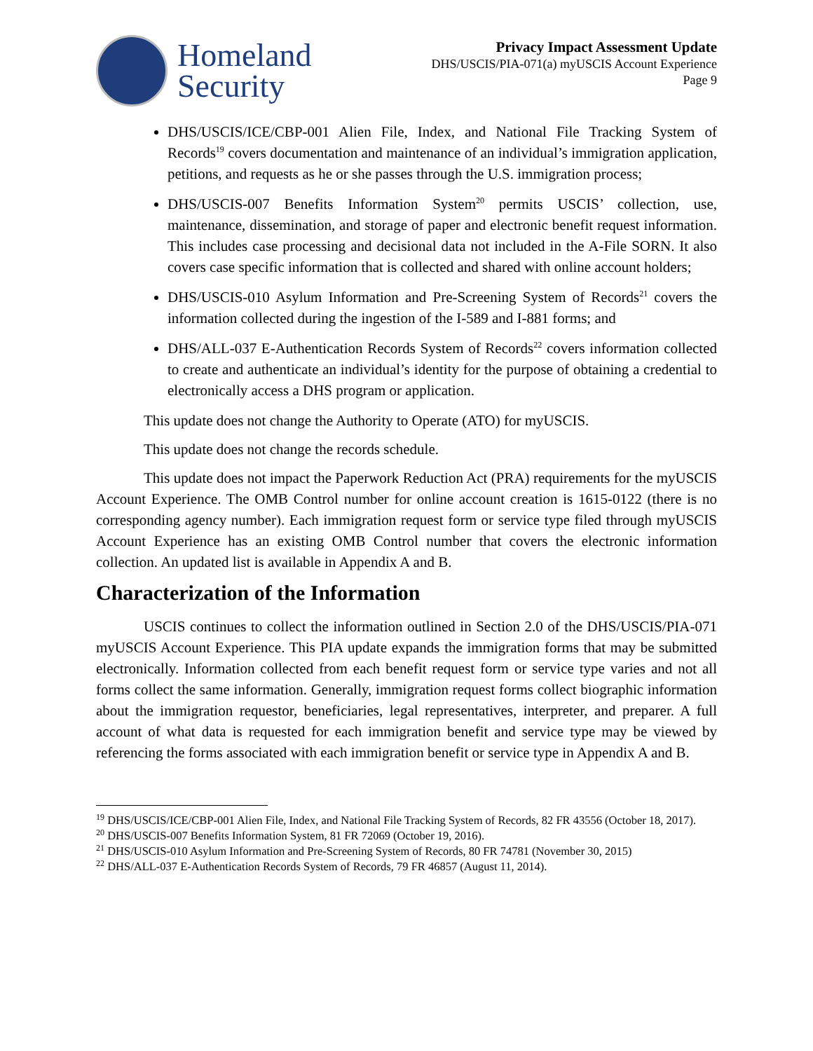Homeland
Security
Privacy Impact Assessment Update
DHS/USCIS/PIA-071(a) myUSCIS Account Experience
Page 9
DHS/USCIS/ICE/CBP-001 Alien File, Index, and National File Tracking System of Records<sup>19</sup> covers documentation and maintenance of an individual’s immigration application, petitions, and requests as he or she passes through the U.S. immigration process;
DHS/USCIS-007 Benefits Information System<sup>20</sup> permits USCIS’ collection, use, maintenance, dissemination, and storage of paper and electronic benefit request information. This includes case processing and decisional data not included in the A-File SORN. It also covers case specific information that is collected and shared with online account holders;
DHS/USCIS-010 Asylum Information and Pre-Screening System of Records<sup>21</sup> covers the information collected during the ingestion of the I-589 and I-881 forms; and
DHS/ALL-037 E-Authentication Records System of Records<sup>22</sup> covers information collected to create and authenticate an individual’s identity for the purpose of obtaining a credential to electronically access a DHS program or application.
This update does not change the Authority to Operate (ATO) for myUSCIS.
This update does not change the records schedule.
This update does not impact the Paperwork Reduction Act (PRA) requirements for the myUSCIS Account Experience. The OMB Control number for online account creation is 1615-0122 (there is no corresponding agency number). Each immigration request form or service type filed through myUSCIS Account Experience has an existing OMB Control number that covers the electronic information collection. An updated list is available in Appendix A and B.
Characterization of the Information
USCIS continues to collect the information outlined in Section 2.0 of the DHS/USCIS/PIA-071 myUSCIS Account Experience. This PIA update expands the immigration forms that may be submitted electronically. Information collected from each benefit request form or service type varies and not all forms collect the same information. Generally, immigration request forms collect biographic information about the immigration requestor, beneficiaries, legal representatives, interpreter, and preparer. A full account of what data is requested for each immigration benefit and service type may be viewed by referencing the forms associated with each immigration benefit or service type in Appendix A and B.
<sup>19</sup> DHS/USCIS/ICE/CBP-001 Alien File, Index, and National File Tracking System of Records, 82 FR 43556 (October 18, 2017).
<sup>20</sup> DHS/USCIS-007 Benefits Information System, 81 FR 72069 (October 19, 2016).
<sup>21</sup> DHS/USCIS-010 Asylum Information and Pre-Screening System of Records, 80 FR 74781 (November 30, 2015)
<sup>22</sup> DHS/ALL-037 E-Authentication Records System of Records, 79 FR 46857 (August 11, 2014).